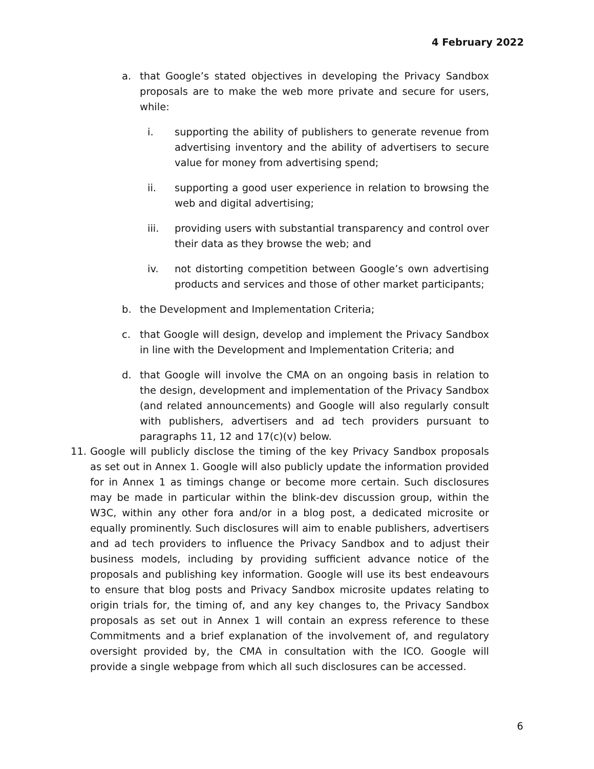4 February 2022
a. that Google’s stated objectives in developing the Privacy Sandbox proposals are to make the web more private and secure for users, while:
i. supporting the ability of publishers to generate revenue from advertising inventory and the ability of advertisers to secure value for money from advertising spend;
ii. supporting a good user experience in relation to browsing the web and digital advertising;
iii. providing users with substantial transparency and control over their data as they browse the web; and
iv. not distorting competition between Google’s own advertising products and services and those of other market participants;
b. the Development and Implementation Criteria;
c. that Google will design, develop and implement the Privacy Sandbox in line with the Development and Implementation Criteria; and
d. that Google will involve the CMA on an ongoing basis in relation to the design, development and implementation of the Privacy Sandbox (and related announcements) and Google will also regularly consult with publishers, advertisers and ad tech providers pursuant to paragraphs 11, 12 and 17(c)(v) below.
11. Google will publicly disclose the timing of the key Privacy Sandbox proposals as set out in Annex 1. Google will also publicly update the information provided for in Annex 1 as timings change or become more certain. Such disclosures may be made in particular within the blink-dev discussion group, within the W3C, within any other fora and/or in a blog post, a dedicated microsite or equally prominently. Such disclosures will aim to enable publishers, advertisers and ad tech providers to influence the Privacy Sandbox and to adjust their business models, including by providing sufficient advance notice of the proposals and publishing key information. Google will use its best endeavours to ensure that blog posts and Privacy Sandbox microsite updates relating to origin trials for, the timing of, and any key changes to, the Privacy Sandbox proposals as set out in Annex 1 will contain an express reference to these Commitments and a brief explanation of the involvement of, and regulatory oversight provided by, the CMA in consultation with the ICO. Google will provide a single webpage from which all such disclosures can be accessed.
6